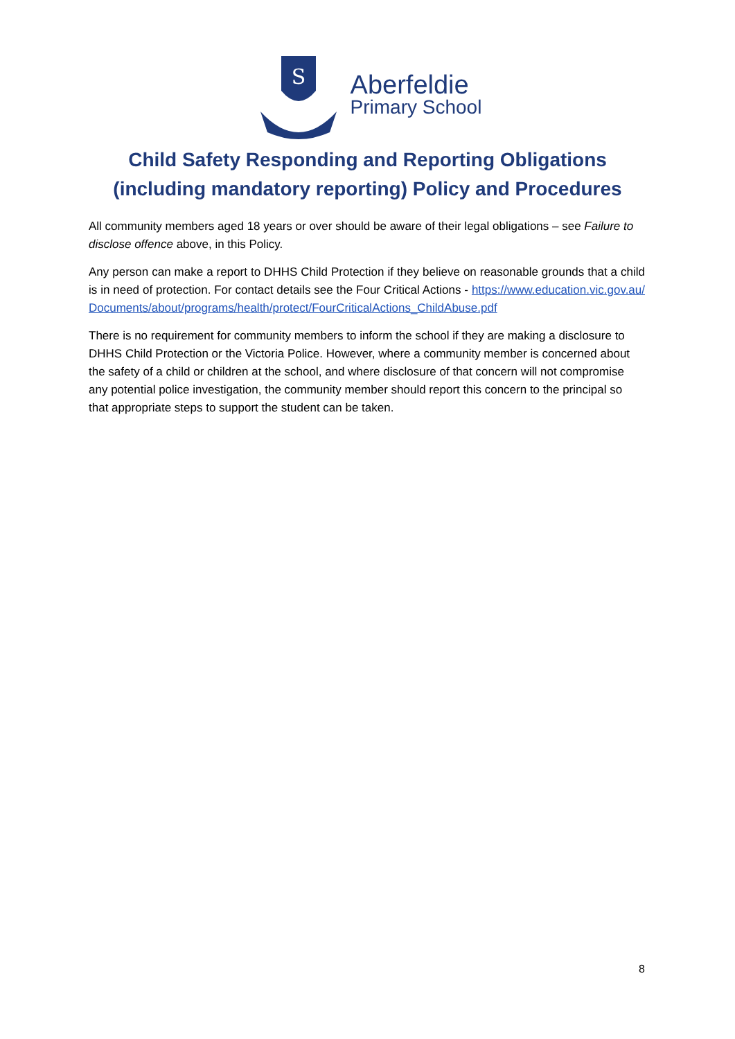S
Aberfeldie
Primary School
Child Safety Responding and Reporting Obligations
(including mandatory reporting) Policy and Procedures
All community members aged 18 years or over should be aware of their legal obligations – see Failure to disclose offence above, in this Policy.
Any person can make a report to DHHS Child Protection if they believe on reasonable grounds that a child is in need of protection. For contact details see the Four Critical Actions - https://www.education.vic.gov.au/Documents/about/programs/health/protect/FourCriticalActions_ChildAbuse.pdf
There is no requirement for community members to inform the school if they are making a disclosure to DHHS Child Protection or the Victoria Police. However, where a community member is concerned about the safety of a child or children at the school, and where disclosure of that concern will not compromise any potential police investigation, the community member should report this concern to the principal so that appropriate steps to support the student can be taken.
8